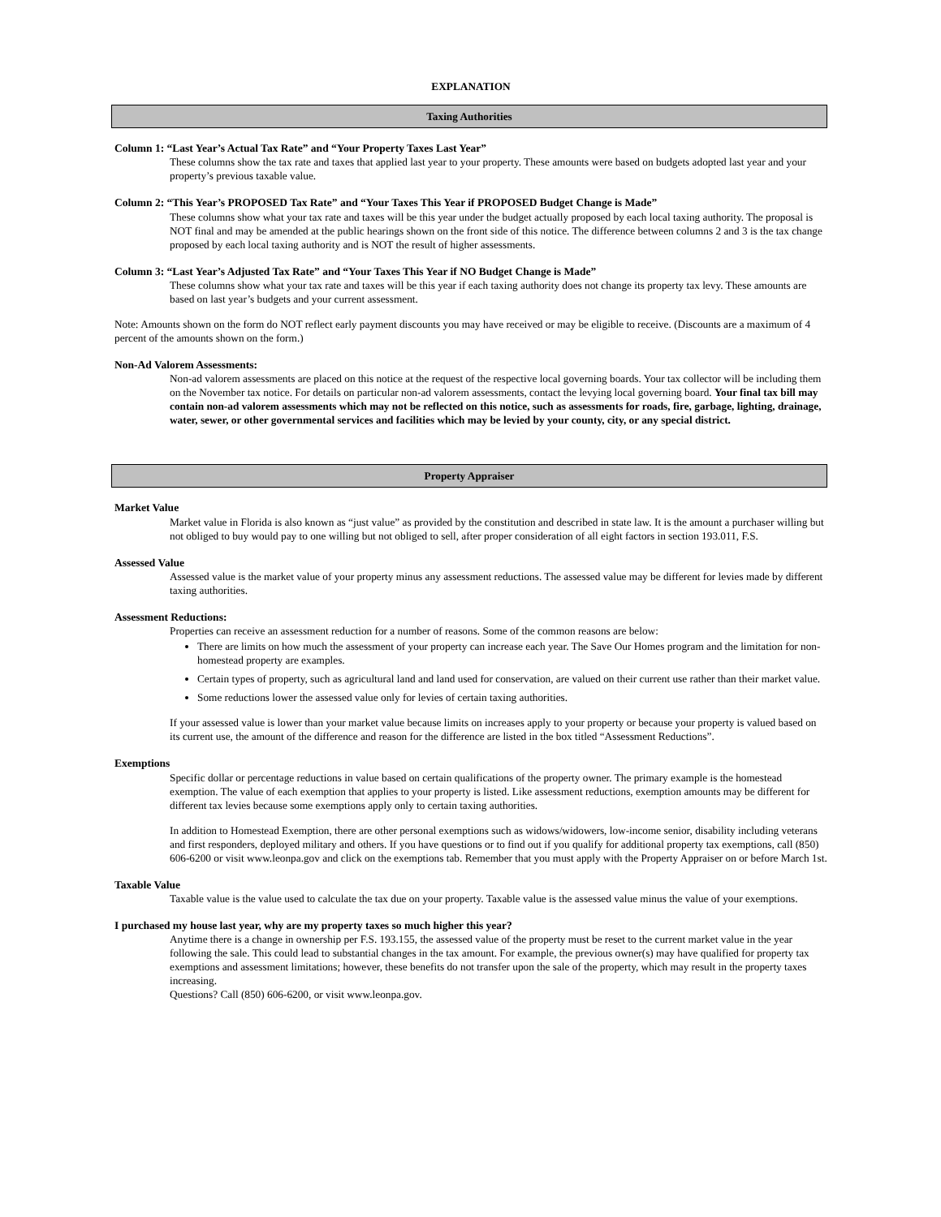EXPLANATION
Taxing Authorities
Column 1: “Last Year’s Actual Tax Rate” and “Your Property Taxes Last Year”
These columns show the tax rate and taxes that applied last year to your property. These amounts were based on budgets adopted last year and your property’s previous taxable value.
Column 2: “This Year’s PROPOSED Tax Rate” and “Your Taxes This Year if PROPOSED Budget Change is Made”
These columns show what your tax rate and taxes will be this year under the budget actually proposed by each local taxing authority. The proposal is NOT final and may be amended at the public hearings shown on the front side of this notice. The difference between columns 2 and 3 is the tax change proposed by each local taxing authority and is NOT the result of higher assessments.
Column 3: “Last Year’s Adjusted Tax Rate” and “Your Taxes This Year if NO Budget Change is Made”
These columns show what your tax rate and taxes will be this year if each taxing authority does not change its property tax levy. These amounts are based on last year’s budgets and your current assessment.
Note: Amounts shown on the form do NOT reflect early payment discounts you may have received or may be eligible to receive. (Discounts are a maximum of 4 percent of the amounts shown on the form.)
Non-Ad Valorem Assessments:
Non-ad valorem assessments are placed on this notice at the request of the respective local governing boards. Your tax collector will be including them on the November tax notice. For details on particular non-ad valorem assessments, contact the levying local governing board. Your final tax bill may contain non-ad valorem assessments which may not be reflected on this notice, such as assessments for roads, fire, garbage, lighting, drainage, water, sewer, or other governmental services and facilities which may be levied by your county, city, or any special district.
Property Appraiser
Market Value
Market value in Florida is also known as “just value” as provided by the constitution and described in state law. It is the amount a purchaser willing but not obliged to buy would pay to one willing but not obliged to sell, after proper consideration of all eight factors in section 193.011, F.S.
Assessed Value
Assessed value is the market value of your property minus any assessment reductions. The assessed value may be different for levies made by different taxing authorities.
Assessment Reductions:
Properties can receive an assessment reduction for a number of reasons. Some of the common reasons are below:
There are limits on how much the assessment of your property can increase each year. The Save Our Homes program and the limitation for non-homestead property are examples.
Certain types of property, such as agricultural land and land used for conservation, are valued on their current use rather than their market value.
Some reductions lower the assessed value only for levies of certain taxing authorities.
If your assessed value is lower than your market value because limits on increases apply to your property or because your property is valued based on its current use, the amount of the difference and reason for the difference are listed in the box titled “Assessment Reductions”.
Exemptions
Specific dollar or percentage reductions in value based on certain qualifications of the property owner. The primary example is the homestead exemption. The value of each exemption that applies to your property is listed. Like assessment reductions, exemption amounts may be different for different tax levies because some exemptions apply only to certain taxing authorities.
In addition to Homestead Exemption, there are other personal exemptions such as widows/widowers, low-income senior, disability including veterans and first responders, deployed military and others. If you have questions or to find out if you qualify for additional property tax exemptions, call (850) 606-6200 or visit www.leonpa.gov and click on the exemptions tab. Remember that you must apply with the Property Appraiser on or before March 1st.
Taxable Value
Taxable value is the value used to calculate the tax due on your property. Taxable value is the assessed value minus the value of your exemptions.
I purchased my house last year, why are my property taxes so much higher this year?
Anytime there is a change in ownership per F.S. 193.155, the assessed value of the property must be reset to the current market value in the year following the sale. This could lead to substantial changes in the tax amount. For example, the previous owner(s) may have qualified for property tax exemptions and assessment limitations; however, these benefits do not transfer upon the sale of the property, which may result in the property taxes increasing.
Questions? Call (850) 606-6200, or visit www.leonpa.gov.